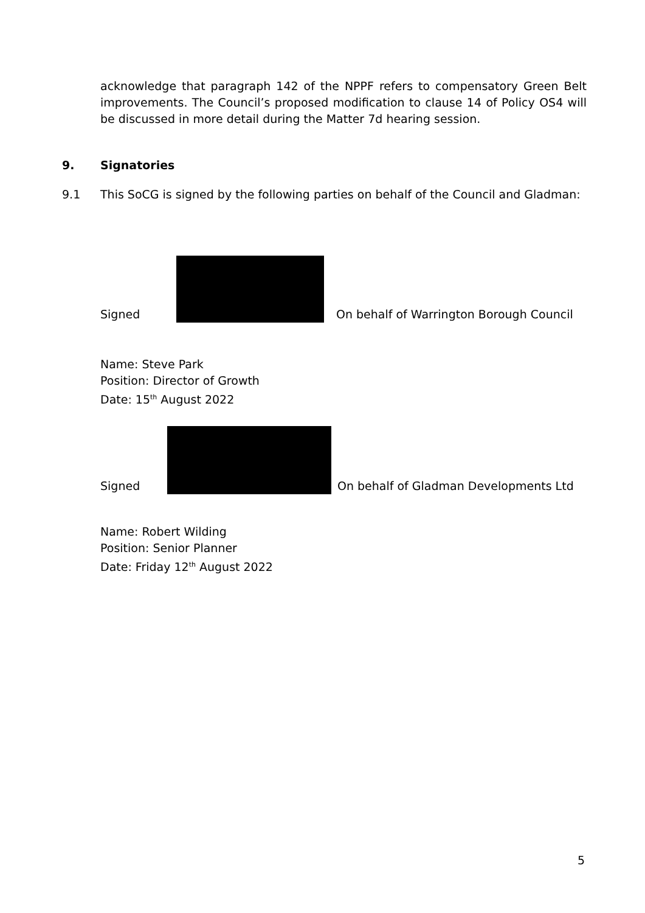acknowledge that paragraph 142 of the NPPF refers to compensatory Green Belt improvements. The Council’s proposed modification to clause 14 of Policy OS4 will be discussed in more detail during the Matter 7d hearing session.
9. Signatories
9.1 This SoCG is signed by the following parties on behalf of the Council and Gladman:
Signed
On behalf of Warrington Borough Council
Name: Steve Park
Position: Director of Growth
Date: 15<sup>th</sup> August 2022
Signed
On behalf of Gladman Developments Ltd
Name: Robert Wilding
Position: Senior Planner
Date: Friday 12<sup>th</sup> August 2022
5